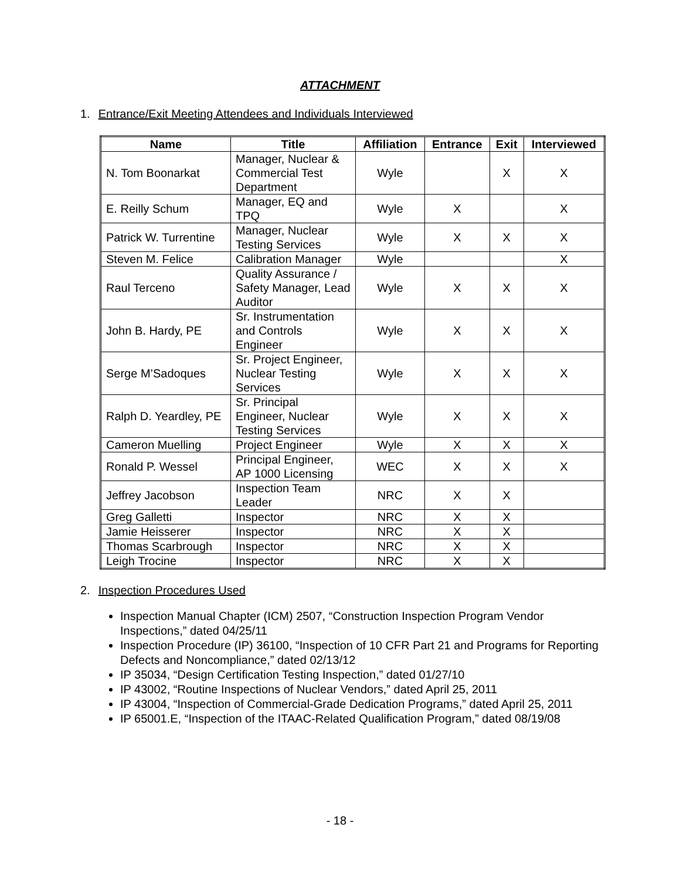ATTACHMENT
1. Entrance/Exit Meeting Attendees and Individuals Interviewed
| Name | Title | Affiliation | Entrance | Exit | Interviewed |
| --- | --- | --- | --- | --- | --- |
| N. Tom Boonarkat | Manager, Nuclear & Commercial Test Department | Wyle | | X | X |
| E. Reilly Schum | Manager, EQ and TPQ | Wyle | X | | X |
| Patrick W. Turrentine | Manager, Nuclear Testing Services | Wyle | X | X | X |
| Steven M. Felice | Calibration Manager | Wyle | | | X |
| Raul Terceno | Quality Assurance / Safety Manager, Lead Auditor | Wyle | X | X | X |
| John B. Hardy, PE | Sr. Instrumentation and Controls Engineer | Wyle | X | X | X |
| Serge M’Sadoques | Sr. Project Engineer, Nuclear Testing Services | Wyle | X | X | X |
| Ralph D. Yeardley, PE | Sr. Principal Engineer, Nuclear Testing Services | Wyle | X | X | X |
| Cameron Muelling | Project Engineer | Wyle | X | X | X |
| Ronald P. Wessel | Principal Engineer, AP 1000 Licensing | WEC | X | X | X |
| Jeffrey Jacobson | Inspection Team Leader | NRC | X | X | |
| Greg Galletti | Inspector | NRC | X | X | |
| Jamie Heisserer | Inspector | NRC | X | X | |
| Thomas Scarbrough | Inspector | NRC | X | X | |
| Leigh Trocine | Inspector | NRC | X | X | |
2. Inspection Procedures Used
Inspection Manual Chapter (ICM) 2507, “Construction Inspection Program Vendor Inspections,” dated 04/25/11
Inspection Procedure (IP) 36100, “Inspection of 10 CFR Part 21 and Programs for Reporting Defects and Noncompliance,” dated 02/13/12
IP 35034, “Design Certification Testing Inspection,” dated 01/27/10
IP 43002, “Routine Inspections of Nuclear Vendors,” dated April 25, 2011
IP 43004, “Inspection of Commercial-Grade Dedication Programs,” dated April 25, 2011
IP 65001.E, “Inspection of the ITAAC-Related Qualification Program,” dated 08/19/08
- 18 -